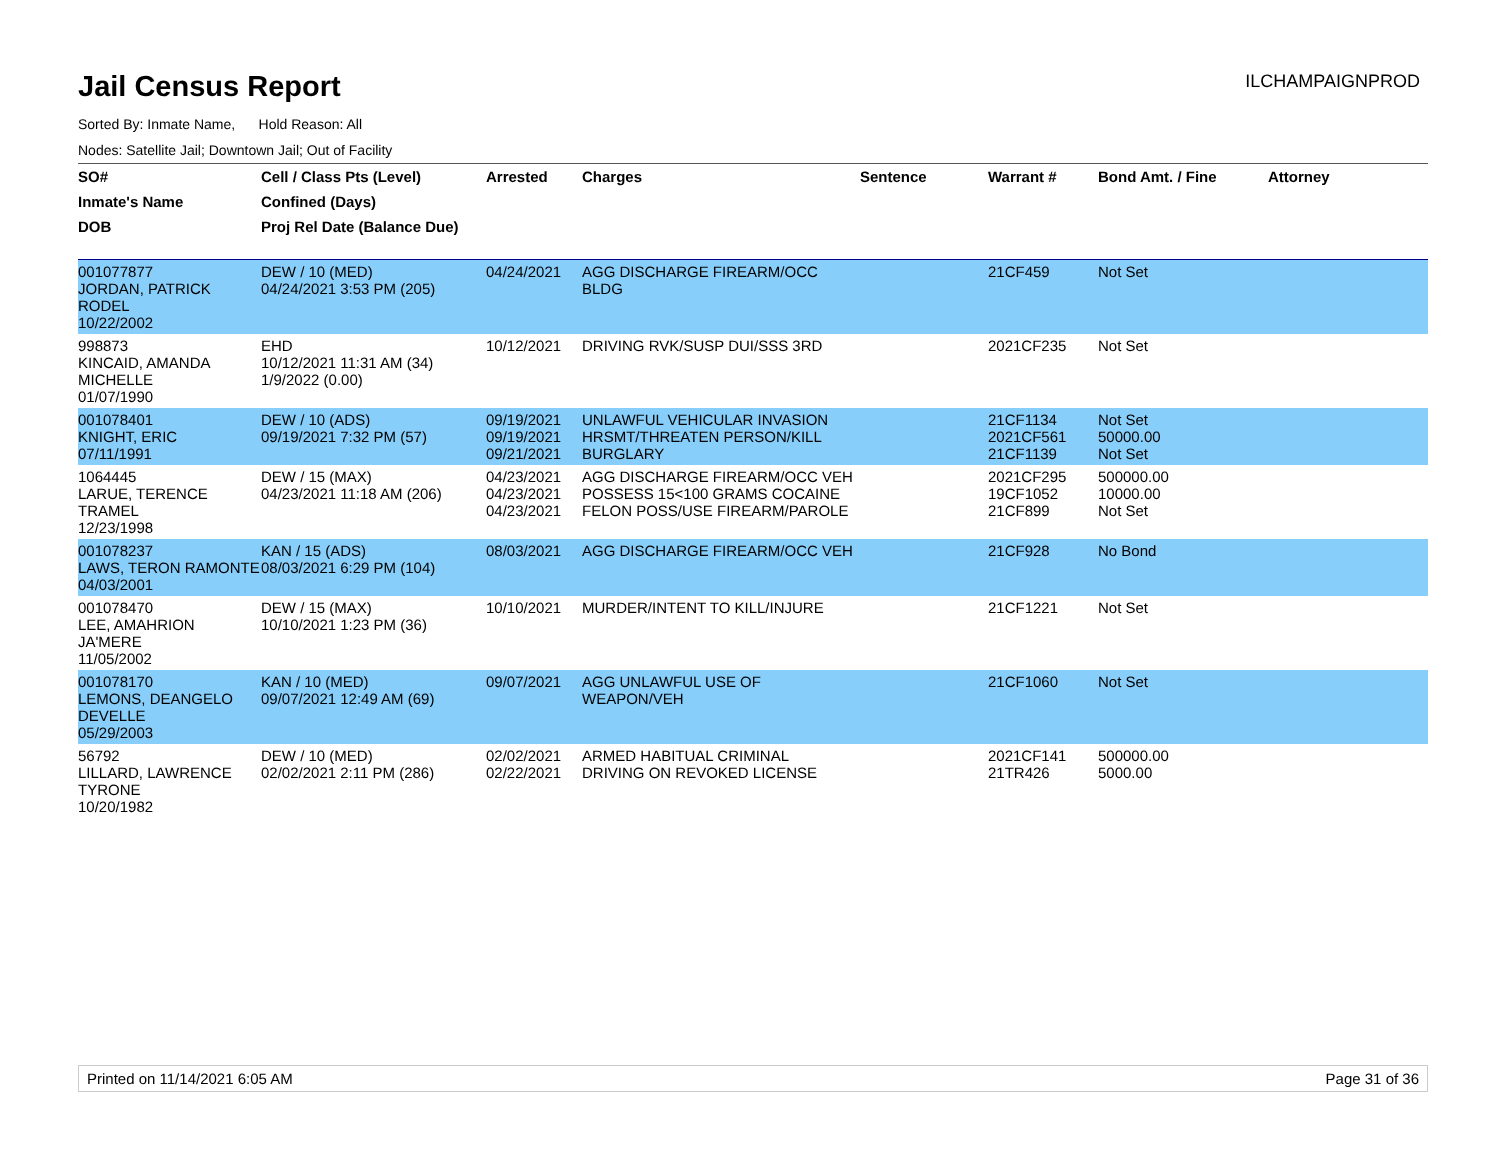Jail Census Report
ILCHAMPAIGNPROD
Sorted By: Inmate Name, Hold Reason: All
Nodes: Satellite Jail; Downtown Jail; Out of Facility
| SO# | Cell / Class Pts (Level) | Arrested | Charges | Sentence | Warrant # | Bond Amt. / Fine | Attorney |
| --- | --- | --- | --- | --- | --- | --- | --- |
| Inmate's Name | Confined (Days) | | | | | | |
| DOB | Proj Rel Date (Balance Due) | | | | | | |
| 001077877 JORDAN, PATRICK RODEL 10/22/2002 | DEW / 10 (MED) 04/24/2021 3:53 PM (205) | 04/24/2021 | AGG DISCHARGE FIREARM/OCC BLDG | | 21CF459 | Not Set | |
| 998873 KINCAID, AMANDA MICHELLE 01/07/1990 | EHD 10/12/2021 11:31 AM (34) 1/9/2022 (0.00) | 10/12/2021 | DRIVING RVK/SUSP DUI/SSS 3RD | | 2021CF235 | Not Set | |
| 001078401 KNIGHT, ERIC 07/11/1991 | DEW / 10 (ADS) 09/19/2021 7:32 PM (57) | 09/19/2021 09/19/2021 09/21/2021 | UNLAWFUL VEHICULAR INVASION HRSMT/THREATEN PERSON/KILL BURGLARY | | 21CF1134 2021CF561 21CF1139 | Not Set 50000.00 Not Set | |
| 1064445 LARUE, TERENCE TRAMEL 12/23/1998 | DEW / 15 (MAX) 04/23/2021 11:18 AM (206) | 04/23/2021 04/23/2021 04/23/2021 | AGG DISCHARGE FIREARM/OCC VEH POSSESS 15<100 GRAMS COCAINE FELON POSS/USE FIREARM/PAROLE | | 2021CF295 19CF1052 21CF899 | 500000.00 10000.00 Not Set | |
| 001078237 LAWS, TERON RAMONTE 04/03/2001 | KAN / 15 (ADS) 08/03/2021 6:29 PM (104) | 08/03/2021 | AGG DISCHARGE FIREARM/OCC VEH | | 21CF928 | No Bond | |
| 001078470 LEE, AMAHRION JA'MERE 11/05/2002 | DEW / 15 (MAX) 10/10/2021 1:23 PM (36) | 10/10/2021 | MURDER/INTENT TO KILL/INJURE | | 21CF1221 | Not Set | |
| 001078170 LEMONS, DEANGELO DEVELLE 05/29/2003 | KAN / 10 (MED) 09/07/2021 12:49 AM (69) | 09/07/2021 | AGG UNLAWFUL USE OF WEAPON/VEH | | 21CF1060 | Not Set | |
| 56792 LILLARD, LAWRENCE TYRONE 10/20/1982 | DEW / 10 (MED) 02/02/2021 2:11 PM (286) | 02/02/2021 02/22/2021 | ARMED HABITUAL CRIMINAL DRIVING ON REVOKED LICENSE | | 2021CF141 21TR426 | 500000.00 5000.00 | |
Printed on 11/14/2021 6:05 AM Page 31 of 36